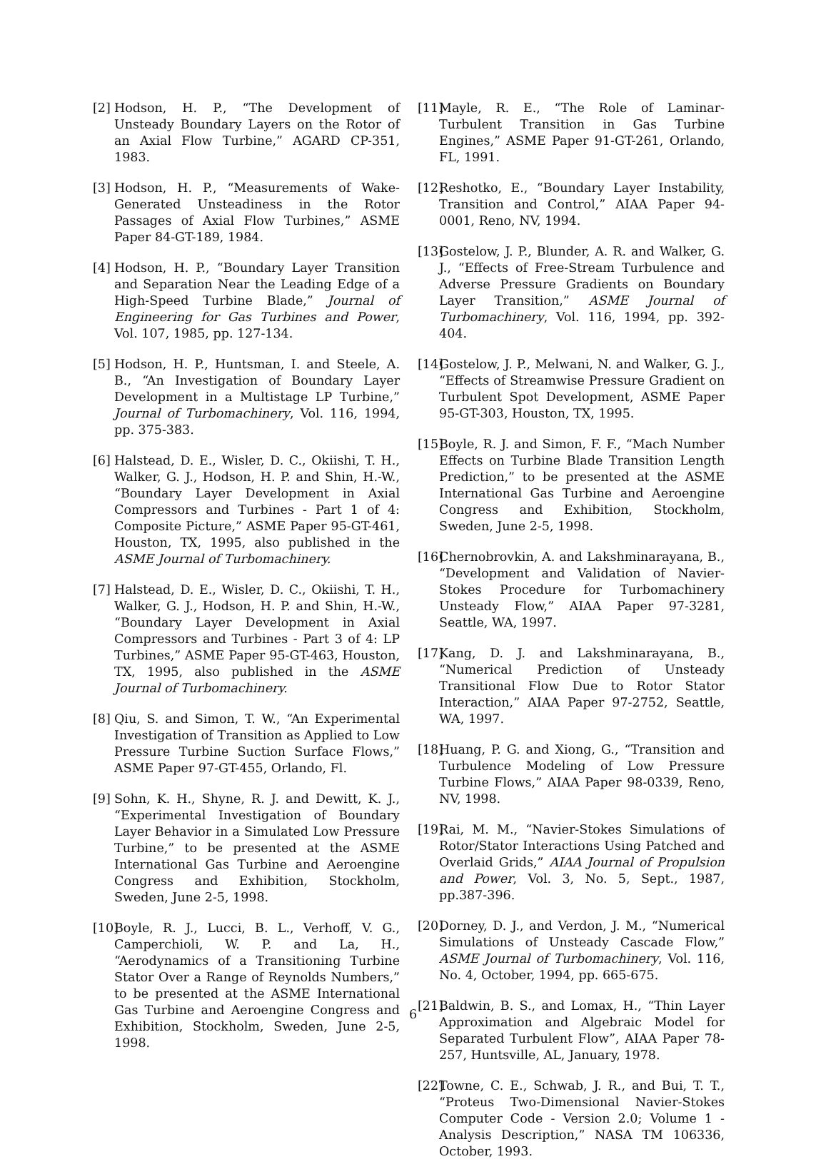[2] Hodson, H. P., “The Development of Unsteady Boundary Layers on the Rotor of an Axial Flow Turbine,” AGARD CP-351, 1983.
[3] Hodson, H. P., “Measurements of Wake-Generated Unsteadiness in the Rotor Passages of Axial Flow Turbines,” ASME Paper 84-GT-189, 1984.
[4] Hodson, H. P., “Boundary Layer Transition and Separation Near the Leading Edge of a High-Speed Turbine Blade,” Journal of Engineering for Gas Turbines and Power, Vol. 107, 1985, pp. 127-134.
[5] Hodson, H. P., Huntsman, I. and Steele, A. B., “An Investigation of Boundary Layer Development in a Multistage LP Turbine,” Journal of Turbomachinery, Vol. 116, 1994, pp. 375-383.
[6] Halstead, D. E., Wisler, D. C., Okiishi, T. H., Walker, G. J., Hodson, H. P. and Shin, H.-W., “Boundary Layer Development in Axial Compressors and Turbines - Part 1 of 4: Composite Picture,” ASME Paper 95-GT-461, Houston, TX, 1995, also published in the ASME Journal of Turbomachinery.
[7] Halstead, D. E., Wisler, D. C., Okiishi, T. H., Walker, G. J., Hodson, H. P. and Shin, H.-W., “Boundary Layer Development in Axial Compressors and Turbines - Part 3 of 4: LP Turbines,” ASME Paper 95-GT-463, Houston, TX, 1995, also published in the ASME Journal of Turbomachinery.
[8] Qiu, S. and Simon, T. W., “An Experimental Investigation of Transition as Applied to Low Pressure Turbine Suction Surface Flows,” ASME Paper 97-GT-455, Orlando, Fl.
[9] Sohn, K. H., Shyne, R. J. and Dewitt, K. J., “Experimental Investigation of Boundary Layer Behavior in a Simulated Low Pressure Turbine,” to be presented at the ASME International Gas Turbine and Aeroengine Congress and Exhibition, Stockholm, Sweden, June 2-5, 1998.
[10] Boyle, R. J., Lucci, B. L., Verhoff, V. G., Camperchioli, W. P. and La, H., “Aerodynamics of a Transitioning Turbine Stator Over a Range of Reynolds Numbers,” to be presented at the ASME International Gas Turbine and Aeroengine Congress and Exhibition, Stockholm, Sweden, June 2-5, 1998.
[11] Mayle, R. E., “The Role of Laminar-Turbulent Transition in Gas Turbine Engines,” ASME Paper 91-GT-261, Orlando, FL, 1991.
[12] Reshotko, E., “Boundary Layer Instability, Transition and Control,” AIAA Paper 94-0001, Reno, NV, 1994.
[13] Gostelow, J. P., Blunder, A. R. and Walker, G. J., “Effects of Free-Stream Turbulence and Adverse Pressure Gradients on Boundary Layer Transition,” ASME Journal of Turbomachinery, Vol. 116, 1994, pp. 392-404.
[14] Gostelow, J. P., Melwani, N. and Walker, G. J., “Effects of Streamwise Pressure Gradient on Turbulent Spot Development, ASME Paper 95-GT-303, Houston, TX, 1995.
[15] Boyle, R. J. and Simon, F. F., “Mach Number Effects on Turbine Blade Transition Length Prediction,” to be presented at the ASME International Gas Turbine and Aeroengine Congress and Exhibition, Stockholm, Sweden, June 2-5, 1998.
[16] Chernobrovkin, A. and Lakshminarayana, B., “Development and Validation of Navier-Stokes Procedure for Turbomachinery Unsteady Flow,” AIAA Paper 97-3281, Seattle, WA, 1997.
[17] Kang, D. J. and Lakshminarayana, B., “Numerical Prediction of Unsteady Transitional Flow Due to Rotor Stator Interaction,” AIAA Paper 97-2752, Seattle, WA, 1997.
[18] Huang, P. G. and Xiong, G., “Transition and Turbulence Modeling of Low Pressure Turbine Flows,” AIAA Paper 98-0339, Reno, NV, 1998.
[19] Rai, M. M., “Navier-Stokes Simulations of Rotor/Stator Interactions Using Patched and Overlaid Grids,” AIAA Journal of Propulsion and Power, Vol. 3, No. 5, Sept., 1987, pp.387-396.
[20] Dorney, D. J., and Verdon, J. M., “Numerical Simulations of Unsteady Cascade Flow,” ASME Journal of Turbomachinery, Vol. 116, No. 4, October, 1994, pp. 665-675.
[21] Baldwin, B. S., and Lomax, H., “Thin Layer Approximation and Algebraic Model for Separated Turbulent Flow”, AIAA Paper 78-257, Huntsville, AL, January, 1978.
[22] Towne, C. E., Schwab, J. R., and Bui, T. T., “Proteus Two-Dimensional Navier-Stokes Computer Code - Version 2.0; Volume 1 - Analysis Description,” NASA TM 106336, October, 1993.
6